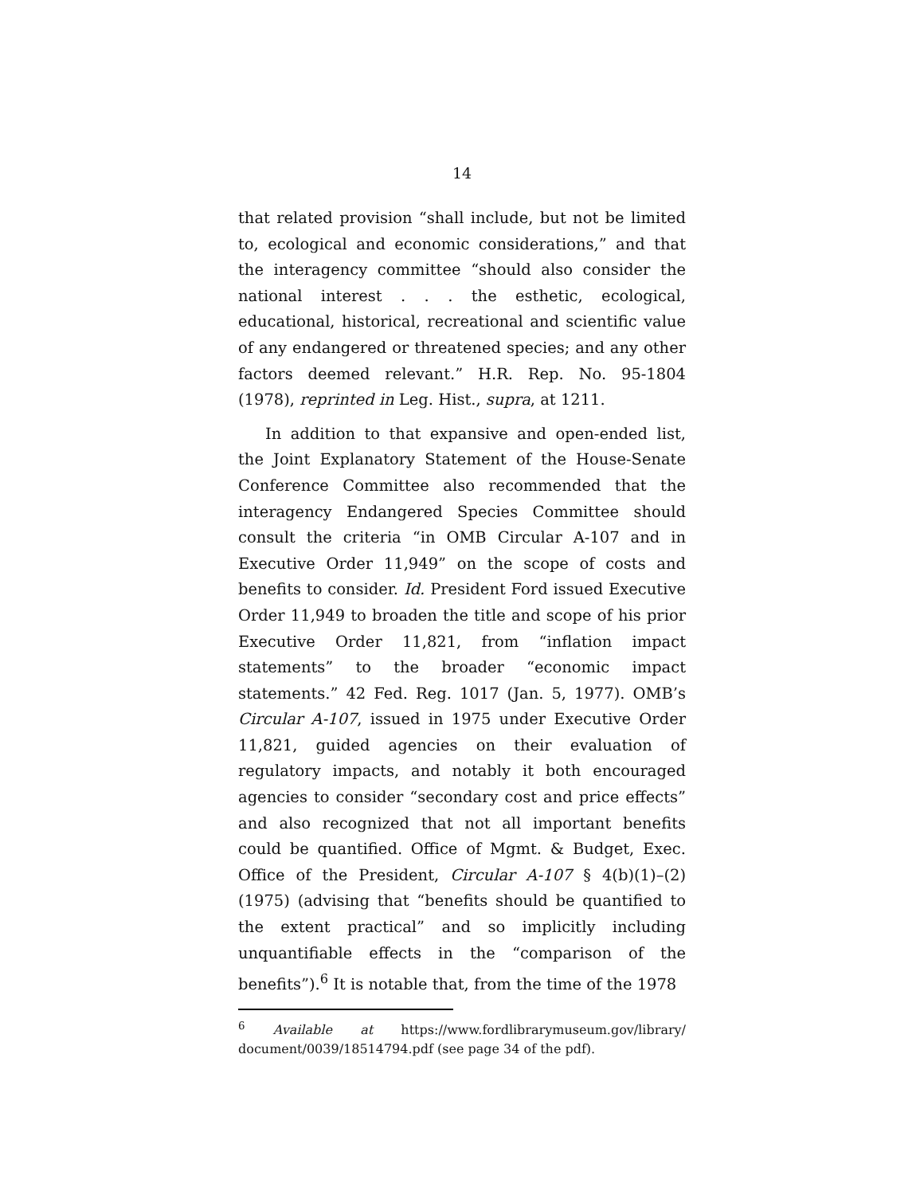14
that related provision “shall include, but not be limited to, ecological and economic considerations,” and that the interagency committee “should also consider the national interest . . . the esthetic, ecological, educational, historical, recreational and scientific value of any endangered or threatened species; and any other factors deemed relevant.” H.R. Rep. No. 95-1804 (1978), reprinted in Leg. Hist., supra, at 1211.
In addition to that expansive and open-ended list, the Joint Explanatory Statement of the House-Senate Conference Committee also recommended that the interagency Endangered Species Committee should consult the criteria “in OMB Circular A-107 and in Executive Order 11,949” on the scope of costs and benefits to consider. Id. President Ford issued Executive Order 11,949 to broaden the title and scope of his prior Executive Order 11,821, from “inflation impact statements” to the broader “economic impact statements.” 42 Fed. Reg. 1017 (Jan. 5, 1977). OMB’s Circular A-107, issued in 1975 under Executive Order 11,821, guided agencies on their evaluation of regulatory impacts, and notably it both encouraged agencies to consider “secondary cost and price effects” and also recognized that not all important benefits could be quantified. Office of Mgmt. & Budget, Exec. Office of the President, Circular A-107 § 4(b)(1)–(2) (1975) (advising that “benefits should be quantified to the extent practical” and so implicitly including unquantifiable effects in the “comparison of the benefits”).<sup>6</sup> It is notable that, from the time of the 1978
<sup>6</sup> Available at https://www.fordlibrarymuseum.gov/library/ document/0039/18514794.pdf (see page 34 of the pdf).